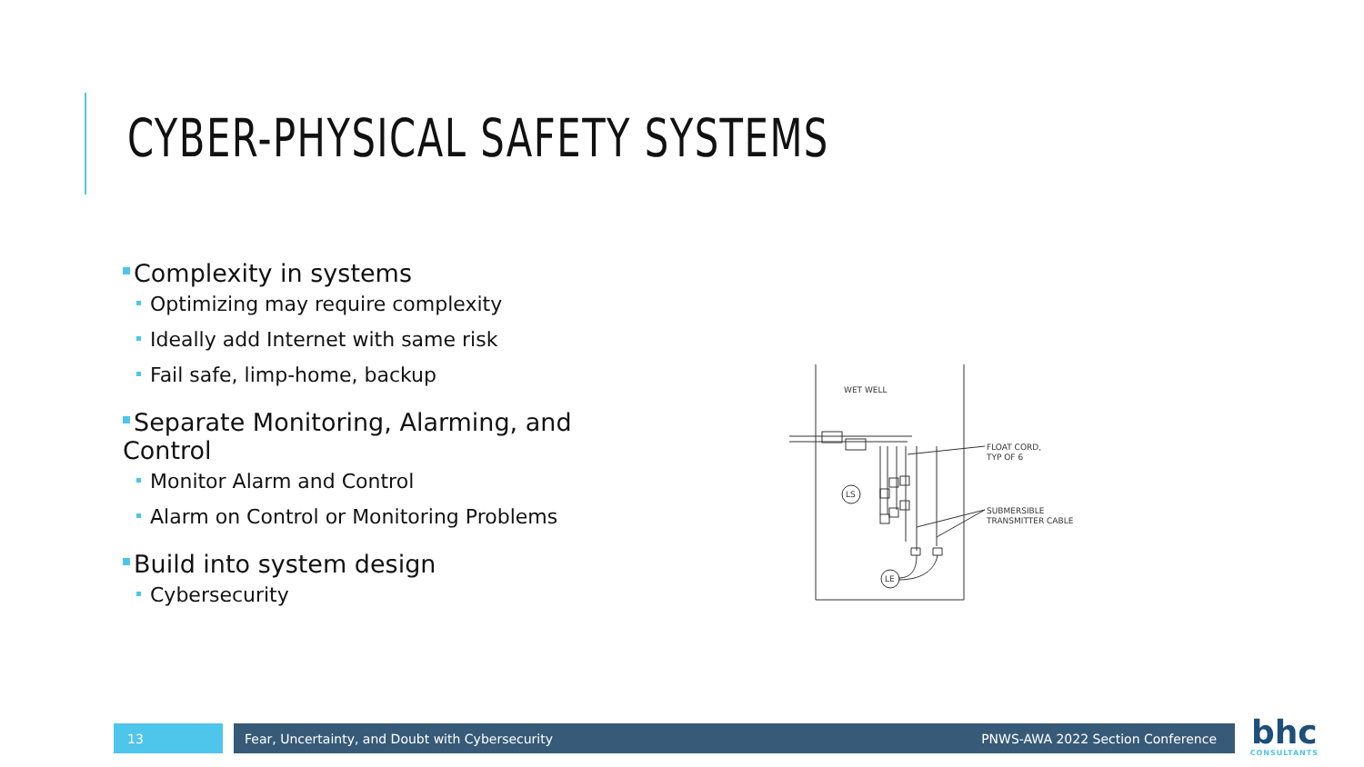CYBER-PHYSICAL SAFETY SYSTEMS
Complexity in systems
Optimizing may require complexity
Ideally add Internet with same risk
Fail safe, limp-home, backup
Separate Monitoring, Alarming, and Control
Monitor Alarm and Control
Alarm on Control or Monitoring Problems
Build into system design
Cybersecurity
WET WELL
LS
LE
FLOAT CORD,
TYP OF 6
SUBMERSIBLE
TRANSMITTER CABLE
13 Fear, Uncertainty, and Doubt with Cybersecurity PNWS-AWA 2022 Section Conference
bhc
CONSULTANTS